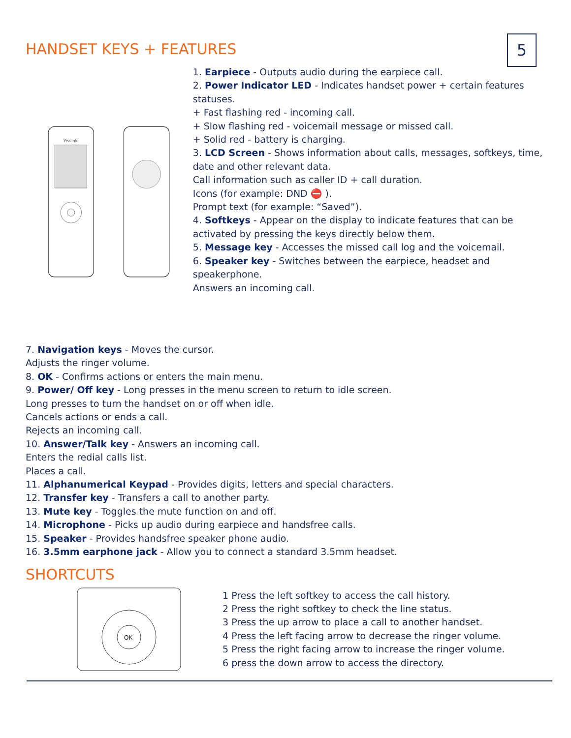HANDSET KEYS + FEATURES
5
Yealink
1. Earpiece - Outputs audio during the earpiece call.
2. Power Indicator LED - Indicates handset power + certain features statuses.
+ Fast flashing red - incoming call.
+ Slow flashing red - voicemail message or missed call.
+ Solid red - battery is charging.
3. LCD Screen - Shows information about calls, messages, softkeys, time, date and other relevant data.
Call information such as caller ID + call duration.
Icons (for example: DND ⛔ ).
Prompt text (for example: “Saved”).
4. Softkeys - Appear on the display to indicate features that can be activated by pressing the keys directly below them.
5. Message key - Accesses the missed call log and the voicemail.
6. Speaker key - Switches between the earpiece, headset and speakerphone.
Answers an incoming call.
7. Navigation keys - Moves the cursor.
Adjusts the ringer volume.
8. OK - Confirms actions or enters the main menu.
9. Power/ Off key - Long presses in the menu screen to return to idle screen.
Long presses to turn the handset on or off when idle.
Cancels actions or ends a call.
Rejects an incoming call.
10. Answer/Talk key - Answers an incoming call.
Enters the redial calls list.
Places a call.
11. Alphanumerical Keypad - Provides digits, letters and special characters.
12. Transfer key - Transfers a call to another party.
13. Mute key - Toggles the mute function on and off.
14. Microphone - Picks up audio during earpiece and handsfree calls.
15. Speaker - Provides handsfree speaker phone audio.
16. 3.5mm earphone jack - Allow you to connect a standard 3.5mm headset.
SHORTCUTS
OK
1 Press the left softkey to access the call history.
2 Press the right softkey to check the line status.
3 Press the up arrow to place a call to another handset.
4 Press the left facing arrow to decrease the ringer volume.
5 Press the right facing arrow to increase the ringer volume.
6 press the down arrow to access the directory.